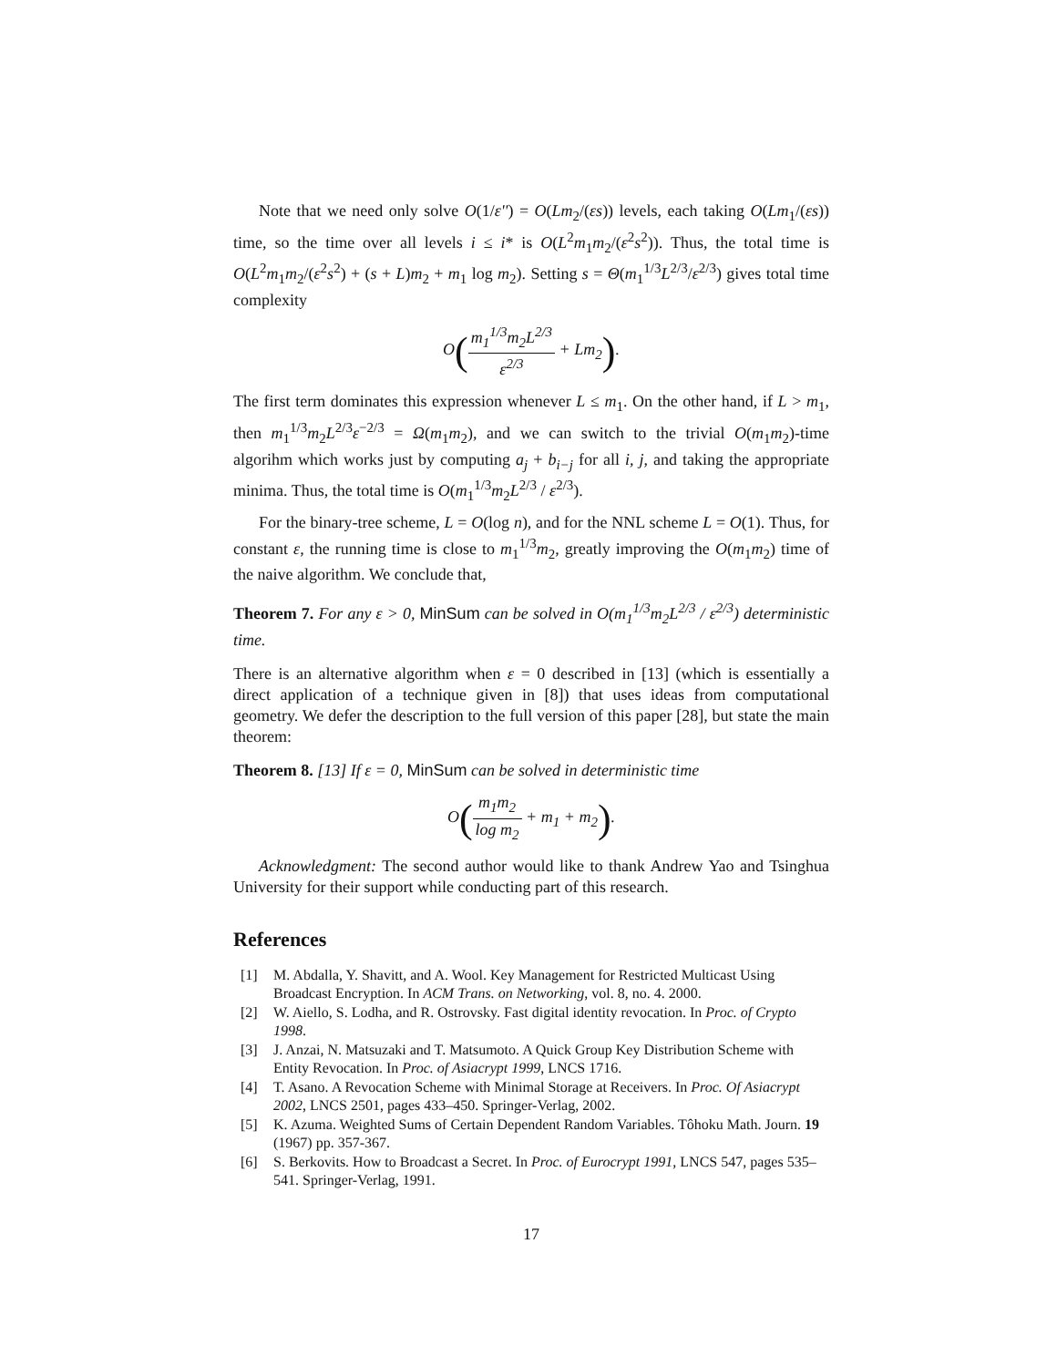Note that we need only solve O(1/ε'') = O(Lm<sub>2</sub>/(εs)) levels, each taking O(Lm<sub>1</sub>/(εs)) time, so the time over all levels i ≤ i* is O(L<sup>2</sup>m<sub>1</sub>m<sub>2</sub>/(ε<sup>2</sup>s<sup>2</sup>)). Thus, the total time is O(L<sup>2</sup>m<sub>1</sub>m<sub>2</sub>/(ε<sup>2</sup>s<sup>2</sup>) + (s + L)m<sub>2</sub> + m<sub>1</sub> log m<sub>2</sub>). Setting s = Θ(m<sub>1</sub><sup>1/3</sup>L<sup>2/3</sup>/ε<sup>2/3</sup>) gives total time complexity
O(m<sub>1</sub><sup>1/3</sup>m<sub>2</sub>L<sup>2/3</sup> ε<sup>2/3</sup> + Lm<sub>2</sub>).
The first term dominates this expression whenever L ≤ m<sub>1</sub>. On the other hand, if L > m<sub>1</sub>, then m<sub>1</sub><sup>1/3</sup>m<sub>2</sub>L<sup>2/3</sup>ε<sup>−2/3</sup> = Ω(m<sub>1</sub>m<sub>2</sub>), and we can switch to the trivial O(m<sub>1</sub>m<sub>2</sub>)-time algorihm which works just by computing a<sub>j</sub> + b<sub>i−j</sub> for all i, j, and taking the appropriate minima. Thus, the total time is O(m<sub>1</sub><sup>1/3</sup>m<sub>2</sub>L<sup>2/3</sup> / ε<sup>2/3</sup>).
For the binary-tree scheme, L = O(log n), and for the NNL scheme L = O(1). Thus, for constant ε, the running time is close to m<sub>1</sub><sup>1/3</sup>m<sub>2</sub>, greatly improving the O(m<sub>1</sub>m<sub>2</sub>) time of the naive algorithm. We conclude that,
Theorem 7. For any ε > 0, MinSum can be solved in O(m<sub>1</sub><sup>1/3</sup>m<sub>2</sub>L<sup>2/3</sup> / ε<sup>2/3</sup>) deterministic time.
There is an alternative algorithm when ε = 0 described in [13] (which is essentially a direct application of a technique given in [8]) that uses ideas from computational geometry. We defer the description to the full version of this paper [28], but state the main theorem:
Theorem 8. [13] If ε = 0, MinSum can be solved in deterministic time
O(m<sub>1</sub>m<sub>2</sub> log m<sub>2</sub> + m<sub>1</sub> + m<sub>2</sub>).
Acknowledgment: The second author would like to thank Andrew Yao and Tsinghua University for their support while conducting part of this research.
References
[1] M. Abdalla, Y. Shavitt, and A. Wool. Key Management for Restricted Multicast Using Broadcast Encryption. In ACM Trans. on Networking, vol. 8, no. 4. 2000.
[2] W. Aiello, S. Lodha, and R. Ostrovsky. Fast digital identity revocation. In Proc. of Crypto 1998.
[3] J. Anzai, N. Matsuzaki and T. Matsumoto. A Quick Group Key Distribution Scheme with Entity Revocation. In Proc. of Asiacrypt 1999, LNCS 1716.
[4] T. Asano. A Revocation Scheme with Minimal Storage at Receivers. In Proc. Of Asiacrypt 2002, LNCS 2501, pages 433–450. Springer-Verlag, 2002.
[5] K. Azuma. Weighted Sums of Certain Dependent Random Variables. Tôhoku Math. Journ. 19 (1967) pp. 357-367.
[6] S. Berkovits. How to Broadcast a Secret. In Proc. of Eurocrypt 1991, LNCS 547, pages 535–541. Springer-Verlag, 1991.
17